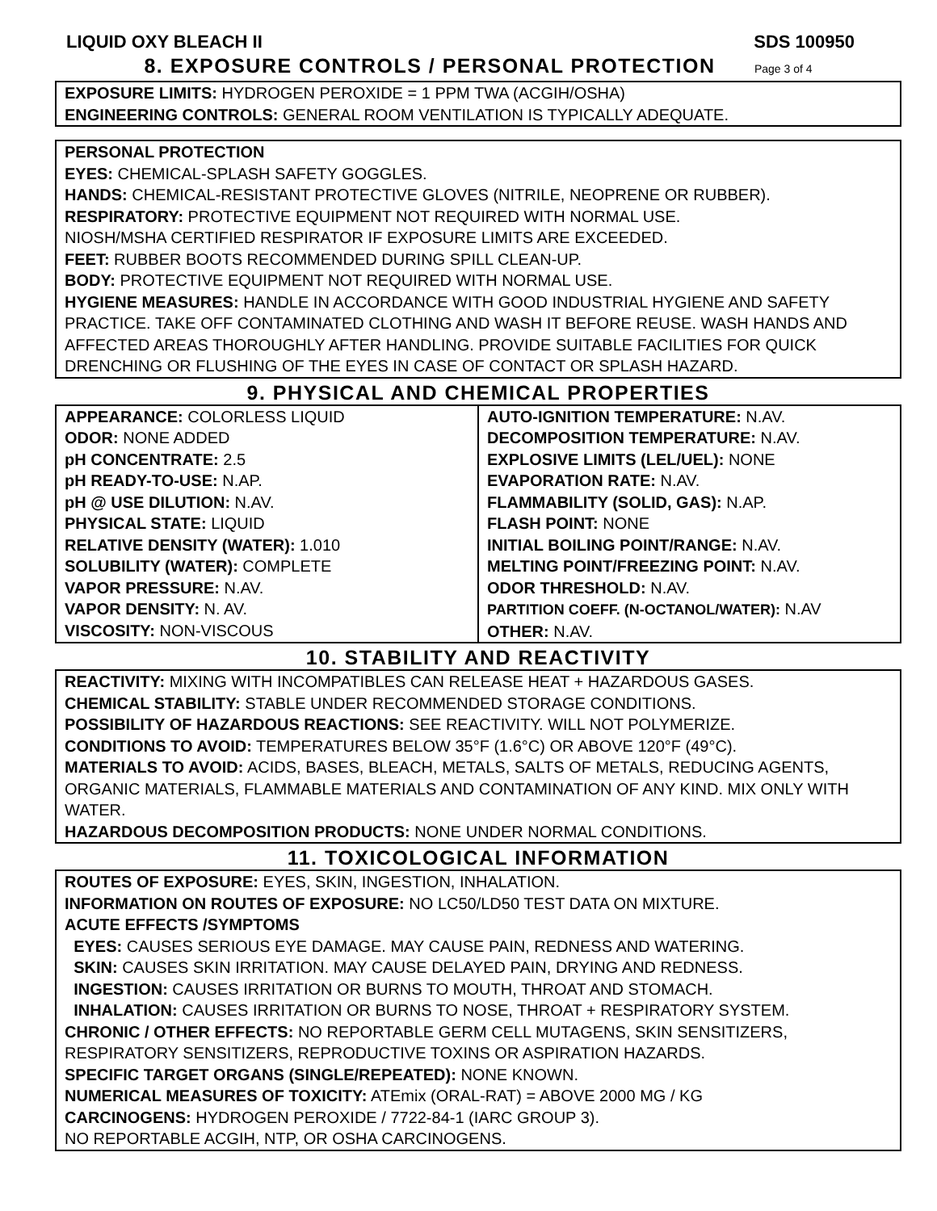LIQUID OXY BLEACH II SDS 100950
8. EXPOSURE CONTROLS / PERSONAL PROTECTION Page 3 of 4
EXPOSURE LIMITS: HYDROGEN PEROXIDE = 1 PPM TWA (ACGIH/OSHA)
ENGINEERING CONTROLS: GENERAL ROOM VENTILATION IS TYPICALLY ADEQUATE.
PERSONAL PROTECTION
EYES: CHEMICAL-SPLASH SAFETY GOGGLES.
HANDS: CHEMICAL-RESISTANT PROTECTIVE GLOVES (NITRILE, NEOPRENE OR RUBBER).
RESPIRATORY: PROTECTIVE EQUIPMENT NOT REQUIRED WITH NORMAL USE.
NIOSH/MSHA CERTIFIED RESPIRATOR IF EXPOSURE LIMITS ARE EXCEEDED.
FEET: RUBBER BOOTS RECOMMENDED DURING SPILL CLEAN-UP.
BODY: PROTECTIVE EQUIPMENT NOT REQUIRED WITH NORMAL USE.
HYGIENE MEASURES: HANDLE IN ACCORDANCE WITH GOOD INDUSTRIAL HYGIENE AND SAFETY PRACTICE. TAKE OFF CONTAMINATED CLOTHING AND WASH IT BEFORE REUSE. WASH HANDS AND AFFECTED AREAS THOROUGHLY AFTER HANDLING. PROVIDE SUITABLE FACILITIES FOR QUICK DRENCHING OR FLUSHING OF THE EYES IN CASE OF CONTACT OR SPLASH HAZARD.
9. PHYSICAL AND CHEMICAL PROPERTIES
APPEARANCE: COLORLESS LIQUID
ODOR: NONE ADDED
pH CONCENTRATE: 2.5
pH READY-TO-USE: N.AP.
pH @ USE DILUTION: N.AV.
PHYSICAL STATE: LIQUID
RELATIVE DENSITY (WATER): 1.010
SOLUBILITY (WATER): COMPLETE
VAPOR PRESSURE: N.AV.
VAPOR DENSITY: N. AV.
VISCOSITY: NON-VISCOUS
AUTO-IGNITION TEMPERATURE: N.AV.
DECOMPOSITION TEMPERATURE: N.AV.
EXPLOSIVE LIMITS (LEL/UEL): NONE
EVAPORATION RATE: N.AV.
FLAMMABILITY (SOLID, GAS): N.AP.
FLASH POINT: NONE
INITIAL BOILING POINT/RANGE: N.AV.
MELTING POINT/FREEZING POINT: N.AV.
ODOR THRESHOLD: N.AV.
PARTITION COEFF. (N-OCTANOL/WATER): N.AV
OTHER: N.AV.
10. STABILITY AND REACTIVITY
REACTIVITY: MIXING WITH INCOMPATIBLES CAN RELEASE HEAT + HAZARDOUS GASES.
CHEMICAL STABILITY: STABLE UNDER RECOMMENDED STORAGE CONDITIONS.
POSSIBILITY OF HAZARDOUS REACTIONS: SEE REACTIVITY. WILL NOT POLYMERIZE.
CONDITIONS TO AVOID: TEMPERATURES BELOW 35°F (1.6°C) OR ABOVE 120°F (49°C).
MATERIALS TO AVOID: ACIDS, BASES, BLEACH, METALS, SALTS OF METALS, REDUCING AGENTS, ORGANIC MATERIALS, FLAMMABLE MATERIALS AND CONTAMINATION OF ANY KIND. MIX ONLY WITH WATER.
HAZARDOUS DECOMPOSITION PRODUCTS: NONE UNDER NORMAL CONDITIONS.
11. TOXICOLOGICAL INFORMATION
ROUTES OF EXPOSURE: EYES, SKIN, INGESTION, INHALATION.
INFORMATION ON ROUTES OF EXPOSURE: NO LC50/LD50 TEST DATA ON MIXTURE.
ACUTE EFFECTS /SYMPTOMS
EYES: CAUSES SERIOUS EYE DAMAGE. MAY CAUSE PAIN, REDNESS AND WATERING.
SKIN: CAUSES SKIN IRRITATION. MAY CAUSE DELAYED PAIN, DRYING AND REDNESS.
INGESTION: CAUSES IRRITATION OR BURNS TO MOUTH, THROAT AND STOMACH.
INHALATION: CAUSES IRRITATION OR BURNS TO NOSE, THROAT + RESPIRATORY SYSTEM.
CHRONIC / OTHER EFFECTS: NO REPORTABLE GERM CELL MUTAGENS, SKIN SENSITIZERS, RESPIRATORY SENSITIZERS, REPRODUCTIVE TOXINS OR ASPIRATION HAZARDS.
SPECIFIC TARGET ORGANS (SINGLE/REPEATED): NONE KNOWN.
NUMERICAL MEASURES OF TOXICITY: ATEmix (ORAL-RAT) = ABOVE 2000 MG / KG
CARCINOGENS: HYDROGEN PEROXIDE / 7722-84-1 (IARC GROUP 3).
NO REPORTABLE ACGIH, NTP, OR OSHA CARCINOGENS.